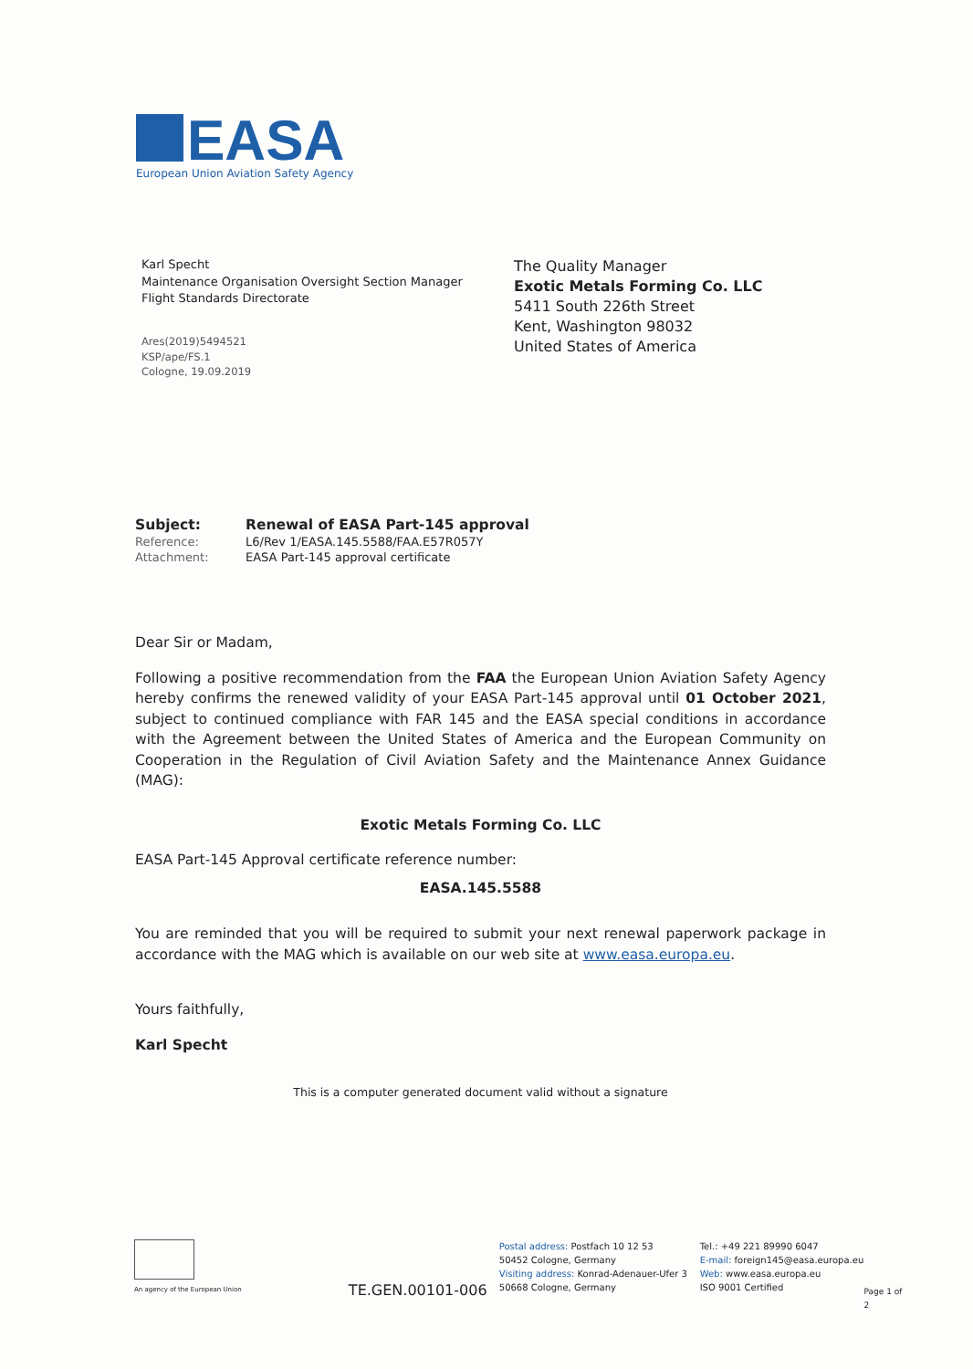EASA
European Union Aviation Safety Agency
Karl Specht
Maintenance Organisation Oversight Section Manager
Flight Standards Directorate
Ares(2019)5494521
KSP/ape/FS.1
Cologne, 19.09.2019
The Quality Manager
Exotic Metals Forming Co. LLC
5411 South 226th Street
Kent, Washington 98032
United States of America
| Subject: | Renewal of EASA Part-145 approval |
| Reference: | L6/Rev 1/EASA.145.5588/FAA.E57R057Y |
| Attachment: | EASA Part-145 approval certificate |
Dear Sir or Madam,
Following a positive recommendation from the FAA the European Union Aviation Safety Agency hereby confirms the renewed validity of your EASA Part-145 approval until 01 October 2021, subject to continued compliance with FAR 145 and the EASA special conditions in accordance with the Agreement between the United States of America and the European Community on Cooperation in the Regulation of Civil Aviation Safety and the Maintenance Annex Guidance (MAG):
Exotic Metals Forming Co. LLC
EASA Part-145 Approval certificate reference number:
EASA.145.5588
You are reminded that you will be required to submit your next renewal paperwork package in accordance with the MAG which is available on our web site at www.easa.europa.eu.
Yours faithfully,
Karl Specht
This is a computer generated document valid without a signature
An agency of the European Union
TE.GEN.00101-006
Postal address: Postfach 10 12 53
50452 Cologne, Germany
Visiting address: Konrad-Adenauer-Ufer 3
50668 Cologne, Germany
Tel.: +49 221 89990 6047
E-mail: foreign145@easa.europa.eu
Web: www.easa.europa.eu
ISO 9001 Certified
Page 1 of 2